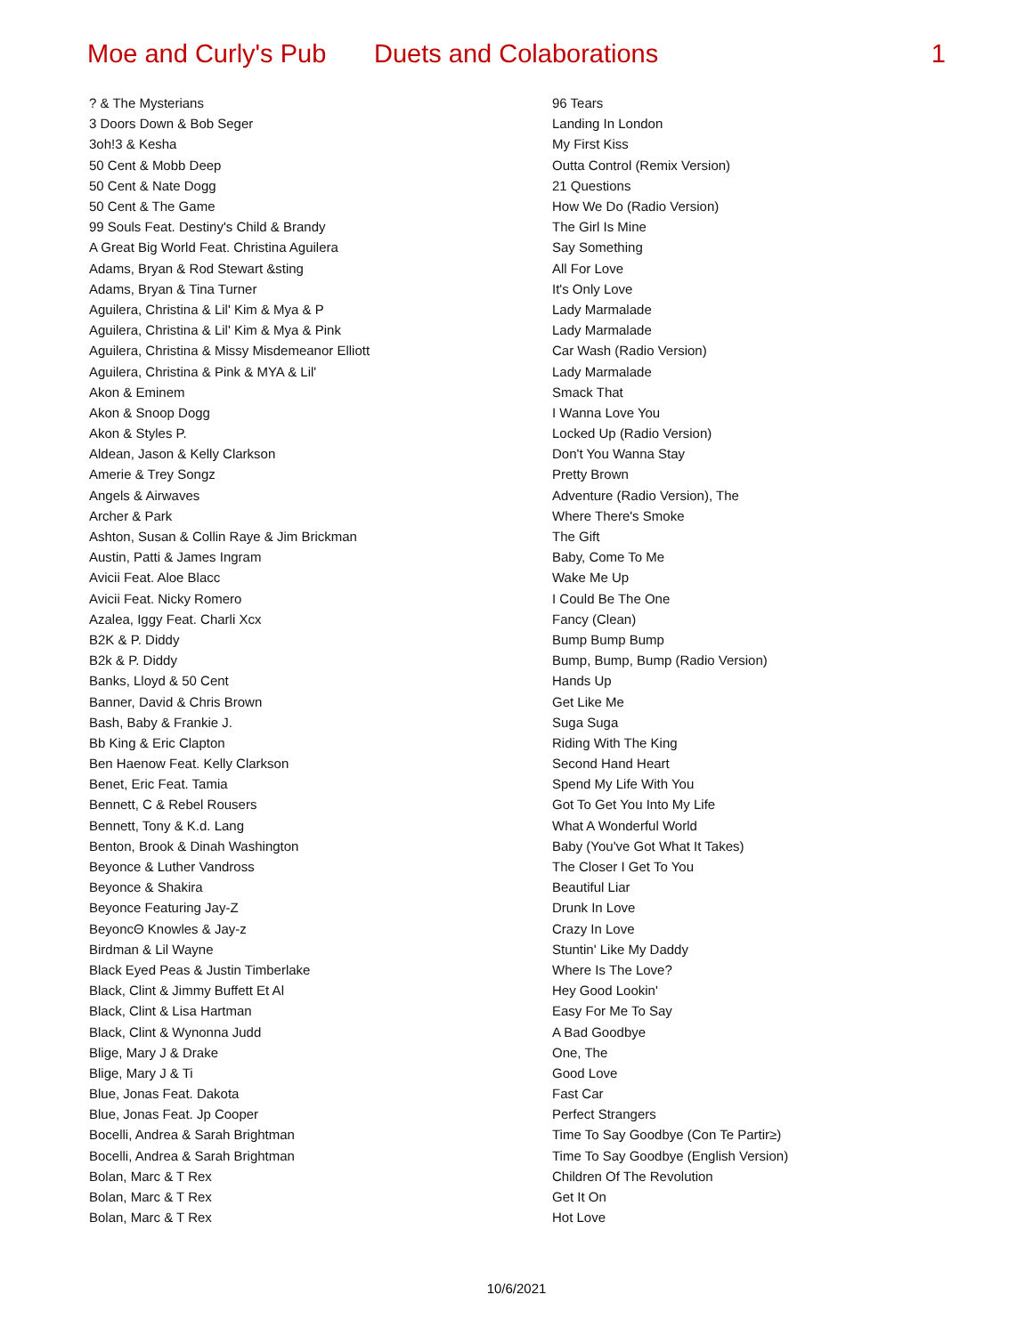Moe and Curly's Pub
Duets and Colaborations 1
| ? & The Mysterians | 96 Tears |
| 3 Doors Down & Bob Seger | Landing In London |
| 3oh!3 & Kesha | My First Kiss |
| 50 Cent & Mobb Deep | Outta Control (Remix Version) |
| 50 Cent & Nate Dogg | 21 Questions |
| 50 Cent & The Game | How We Do (Radio Version) |
| 99 Souls Feat. Destiny's Child & Brandy | The Girl Is Mine |
| A Great Big World Feat. Christina Aguilera | Say Something |
| Adams, Bryan & Rod Stewart &sting | All For Love |
| Adams, Bryan & Tina Turner | It's Only Love |
| Aguilera, Christina & Lil' Kim & Mya & P | Lady Marmalade |
| Aguilera, Christina & Lil' Kim & Mya & Pink | Lady Marmalade |
| Aguilera, Christina & Missy Misdemeanor Elliott | Car Wash (Radio Version) |
| Aguilera, Christina & Pink & MYA & Lil' | Lady Marmalade |
| Akon & Eminem | Smack That |
| Akon & Snoop Dogg | I Wanna Love You |
| Akon & Styles P. | Locked Up (Radio Version) |
| Aldean, Jason & Kelly Clarkson | Don't You Wanna Stay |
| Amerie & Trey Songz | Pretty Brown |
| Angels & Airwaves | Adventure (Radio Version), The |
| Archer & Park | Where There's Smoke |
| Ashton, Susan & Collin Raye & Jim Brickman | The Gift |
| Austin, Patti & James Ingram | Baby, Come To Me |
| Avicii Feat. Aloe Blacc | Wake Me Up |
| Avicii Feat. Nicky Romero | I Could Be The One |
| Azalea, Iggy Feat. Charli Xcx | Fancy (Clean) |
| B2K & P. Diddy | Bump Bump Bump |
| B2k & P. Diddy | Bump, Bump, Bump (Radio Version) |
| Banks, Lloyd & 50 Cent | Hands Up |
| Banner, David & Chris Brown | Get Like Me |
| Bash, Baby & Frankie J. | Suga Suga |
| Bb King & Eric Clapton | Riding With The King |
| Ben Haenow Feat. Kelly Clarkson | Second Hand Heart |
| Benet, Eric Feat. Tamia | Spend My Life With You |
| Bennett, C & Rebel Rousers | Got To Get You Into My Life |
| Bennett, Tony & K.d. Lang | What A Wonderful World |
| Benton, Brook & Dinah Washington | Baby (You've Got What It Takes) |
| Beyonce & Luther Vandross | The Closer I Get To You |
| Beyonce & Shakira | Beautiful Liar |
| Beyonce Featuring Jay-Z | Drunk In Love |
| BeyoncΘ Knowles & Jay-z | Crazy In Love |
| Birdman & Lil Wayne | Stuntin' Like My Daddy |
| Black Eyed Peas & Justin Timberlake | Where Is The Love? |
| Black, Clint & Jimmy Buffett Et Al | Hey Good Lookin' |
| Black, Clint & Lisa Hartman | Easy For Me To Say |
| Black, Clint & Wynonna Judd | A Bad Goodbye |
| Blige, Mary J & Drake | One, The |
| Blige, Mary J & Ti | Good Love |
| Blue, Jonas Feat. Dakota | Fast Car |
| Blue, Jonas Feat. Jp Cooper | Perfect Strangers |
| Bocelli, Andrea & Sarah Brightman | Time To Say Goodbye (Con Te Partir≥) |
| Bocelli, Andrea & Sarah Brightman | Time To Say Goodbye (English Version) |
| Bolan, Marc & T Rex | Children Of The Revolution |
| Bolan, Marc & T Rex | Get It On |
| Bolan, Marc & T Rex | Hot Love |
10/6/2021